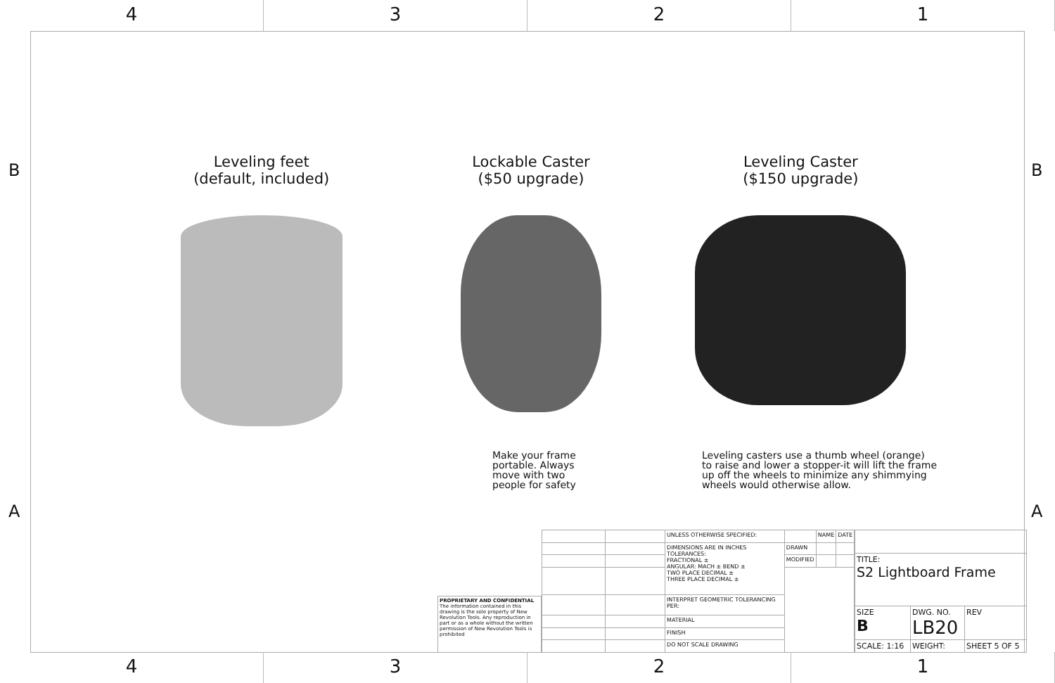4 3 2 1
B B
A A
Leveling feet
(default, included)
Lockable Caster
($50 upgrade)
Leveling Caster
($150 upgrade)
Make your frame
portable. Always
move with two
people for safety
Leveling casters use a thumb wheel (orange)
to raise and lower a stopper-it will lift the frame
up off the wheels to minimize any shimmying
wheels would otherwise allow.
PROPRIETARY AND CONFIDENTIAL
The information contained in this drawing is the sole property of New Revolution Tools. Any reproduction in part or as a whole without the written permission of New Revolution Tools is prohibited
| | | UNLESS OTHERWISE SPECIFIED: | | NAME | DATE |
| | | DIMENSIONS ARE IN INCHES TOLERANCES: FRACTIONAL ± ANGULAR: MACH ± BEND ± TWO PLACE DECIMAL ± THREE PLACE DECIMAL ± | DRAWN | | |
| | | | MODIFIED | | |
| | | INTERPRET GEOMETRIC TOLERANCING PER: | | | |
| | | MATERIAL | | | |
| | | FINISH | | | |
| | | DO NOT SCALE DRAWING | | | |
| TITLE: S2 Lightboard Frame | | |
| SIZE B | DWG. NO. LB20 | REV |
| SCALE: 1:16 | WEIGHT: | SHEET 5 OF 5 |
4 3 2 1